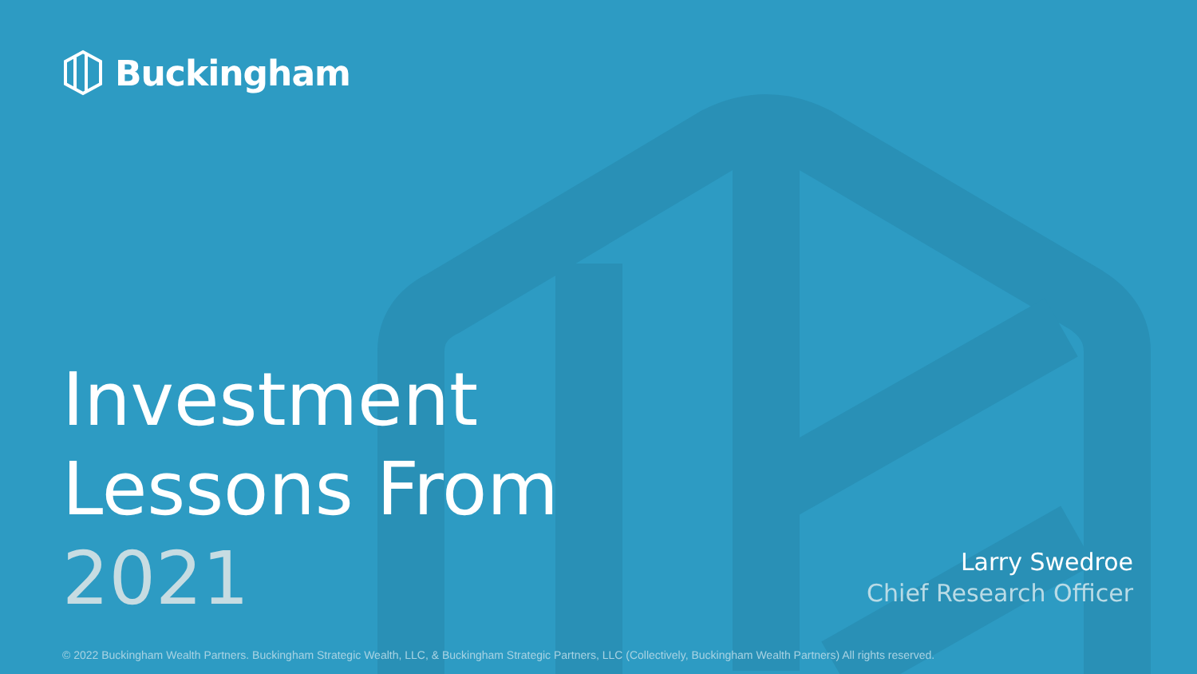Buckingham
Investment
Lessons From
2021
Larry Swedroe
Chief Research Officer
© 2022 Buckingham Wealth Partners. Buckingham Strategic Wealth, LLC, & Buckingham Strategic Partners, LLC (Collectively, Buckingham Wealth Partners) All rights reserved.